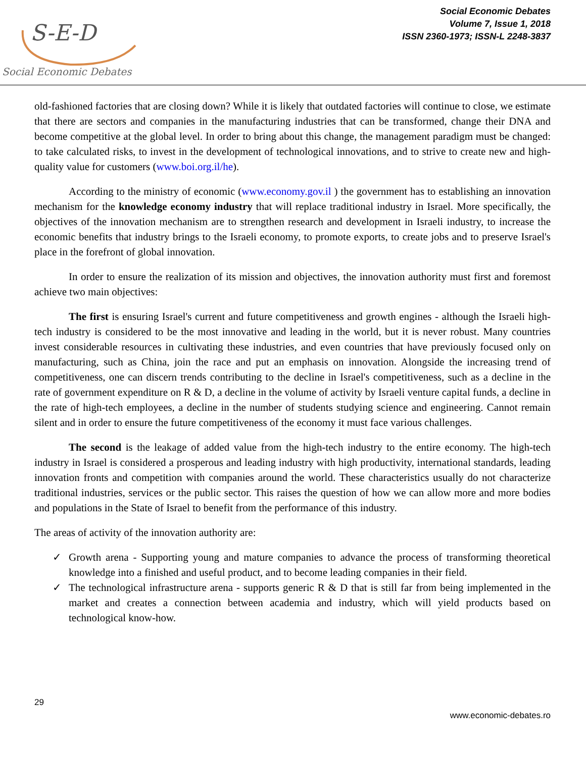S-E-D
Social Economic Debates
Social Economic Debates
Volume 7, Issue 1, 2018
ISSN 2360-1973; ISSN-L 2248-3837
old-fashioned factories that are closing down? While it is likely that outdated factories will continue to close, we estimate that there are sectors and companies in the manufacturing industries that can be transformed, change their DNA and become competitive at the global level. In order to bring about this change, the management paradigm must be changed: to take calculated risks, to invest in the development of technological innovations, and to strive to create new and high-quality value for customers (www.boi.org.il/he).
According to the ministry of economic (www.economy.gov.il ) the government has to establishing an innovation mechanism for the knowledge economy industry that will replace traditional industry in Israel. More specifically, the objectives of the innovation mechanism are to strengthen research and development in Israeli industry, to increase the economic benefits that industry brings to the Israeli economy, to promote exports, to create jobs and to preserve Israel's place in the forefront of global innovation.
In order to ensure the realization of its mission and objectives, the innovation authority must first and foremost achieve two main objectives:
The first is ensuring Israel's current and future competitiveness and growth engines - although the Israeli high-tech industry is considered to be the most innovative and leading in the world, but it is never robust. Many countries invest considerable resources in cultivating these industries, and even countries that have previously focused only on manufacturing, such as China, join the race and put an emphasis on innovation. Alongside the increasing trend of competitiveness, one can discern trends contributing to the decline in Israel's competitiveness, such as a decline in the rate of government expenditure on R & D, a decline in the volume of activity by Israeli venture capital funds, a decline in the rate of high-tech employees, a decline in the number of students studying science and engineering. Cannot remain silent and in order to ensure the future competitiveness of the economy it must face various challenges.
The second is the leakage of added value from the high-tech industry to the entire economy. The high-tech industry in Israel is considered a prosperous and leading industry with high productivity, international standards, leading innovation fronts and competition with companies around the world. These characteristics usually do not characterize traditional industries, services or the public sector. This raises the question of how we can allow more and more bodies and populations in the State of Israel to benefit from the performance of this industry.
The areas of activity of the innovation authority are:
✓ Growth arena - Supporting young and mature companies to advance the process of transforming theoretical knowledge into a finished and useful product, and to become leading companies in their field.
✓ The technological infrastructure arena - supports generic R & D that is still far from being implemented in the market and creates a connection between academia and industry, which will yield products based on technological know-how.
29
www.economic-debates.ro